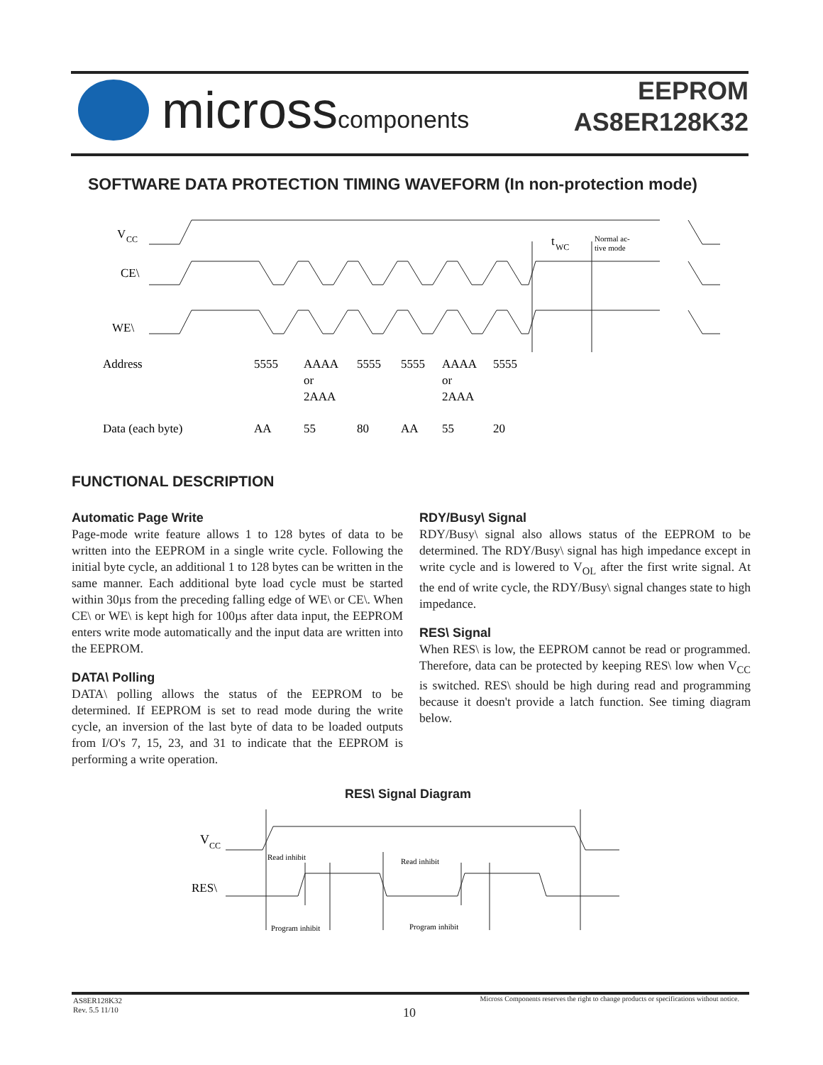microsscomponents
EEPROM
AS8ER128K32
SOFTWARE DATA PROTECTION TIMING WAVEFORM (In non-protection mode)
V
CC
CE\
WE\
t
WC
Normal ac-
tive mode
Address
5555
AAAA
or
2AAA
5555
5555
AAAA
or
2AAA
5555
Data (each byte)
AA
55
80
AA
55
20
FUNCTIONAL DESCRIPTION
Automatic Page Write
Page-mode write feature allows 1 to 128 bytes of data to be written into the EEPROM in a single write cycle. Following the initial byte cycle, an additional 1 to 128 bytes can be written in the same manner. Each additional byte load cycle must be started within 30µs from the preceding falling edge of WE\ or CE\. When CE\ or WE\ is kept high for 100µs after data input, the EEPROM enters write mode automatically and the input data are written into the EEPROM.
DATA\ Polling
DATA\ polling allows the status of the EEPROM to be determined. If EEPROM is set to read mode during the write cycle, an inversion of the last byte of data to be loaded outputs from I/O's 7, 15, 23, and 31 to indicate that the EEPROM is performing a write operation.
RDY/Busy\ Signal
RDY/Busy\ signal also allows status of the EEPROM to be determined. The RDY/Busy\ signal has high impedance except in write cycle and is lowered to V<sub>OL</sub> after the first write signal. At the end of write cycle, the RDY/Busy\ signal changes state to high impedance.
RES\ Signal
When RES\ is low, the EEPROM cannot be read or programmed. Therefore, data can be protected by keeping RES\ low when V<sub>CC</sub> is switched. RES\ should be high during read and programming because it doesn't provide a latch function. See timing diagram below.
RES\ Signal Diagram
V
CC
RES\
Read inhibit
Read inhibit
Program inhibit
Program inhibit
AS8ER128K32
Rev. 5.5 11/10
10
Micross Components reserves the right to change products or specifications without notice.